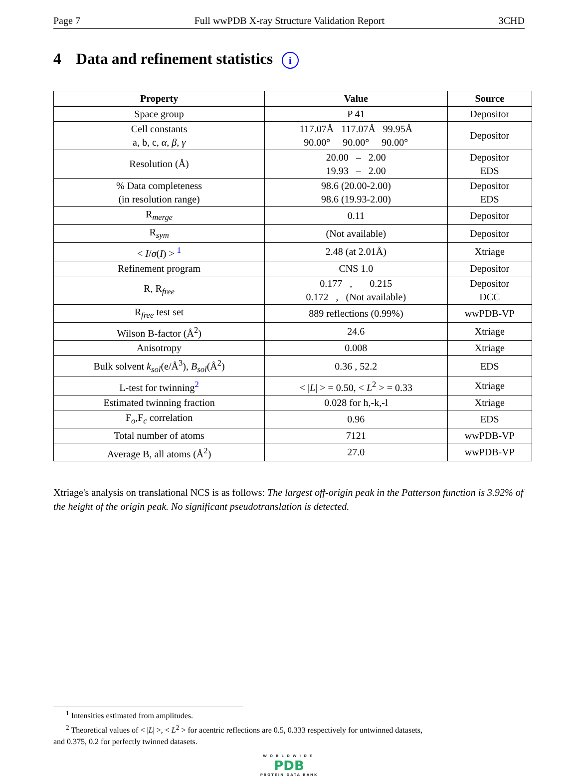Page 7 Full wwPDB X-ray Structure Validation Report 3CHD
4 Data and refinement statistics i
| Property | Value | Source |
| --- | --- | --- |
| Space group | P 41 | Depositor |
| Cell constants a, b, c, α , β , γ | 117.07Å 117.07Å 99.95Å 90.00° 90.00° 90.00° | Depositor |
| Resolution (Å) | 20.00 – 2.00 19.93 – 2.00 | Depositor EDS |
| % Data completeness (in resolution range) | 98.6 (20.00-2.00) 98.6 (19.93-2.00) | Depositor EDS |
| R<sub>merge</sub> | 0.11 | Depositor |
| R<sub>sym</sub> | (Not available) | Depositor |
| < I / σ ( I ) > <sup>1</sup> | 2.48 (at 2.01Å) | Xtriage |
| Refinement program | CNS 1.0 | Depositor |
| R, R<sub>free</sub> | 0.177 , 0.215 0.172 , (Not available) | Depositor DCC |
| R<sub>free</sub> test set | 889 reflections (0.99%) | wwPDB-VP |
| Wilson B-factor (Å<sup>2</sup>) | 24.6 | Xtriage |
| Anisotropy | 0.008 | Xtriage |
| Bulk solvent k<sub>sol</sub> (e/Å<sup>3</sup>), B<sub>sol</sub> (Å<sup>2</sup>) | 0.36 , 52.2 | EDS |
| L-test for twinning<sup>2</sup> | < / L / > = 0.50, < L<sup>2</sup> > = 0.33 | Xtriage |
| Estimated twinning fraction | 0.028 for h,-k,-l | Xtriage |
| F<sub>o</sub>,F<sub>c</sub> correlation | 0.96 | EDS |
| Total number of atoms | 7121 | wwPDB-VP |
| Average B, all atoms (Å<sup>2</sup>) | 27.0 | wwPDB-VP |
Xtriage's analysis on translational NCS is as follows: The largest off-origin peak in the Patterson function is 3.92% of the height of the origin peak. No significant pseudotranslation is detected.
<sup>1</sup> Intensities estimated from amplitudes.
<sup>2</sup> Theoretical values of < |L| >, < L<sup>2</sup> > for acentric reflections are 0.5, 0.333 respectively for untwinned datasets,
and 0.375, 0.2 for perfectly twinned datasets.
WORLDWIDE
PDB
PROTEIN DATA BANK